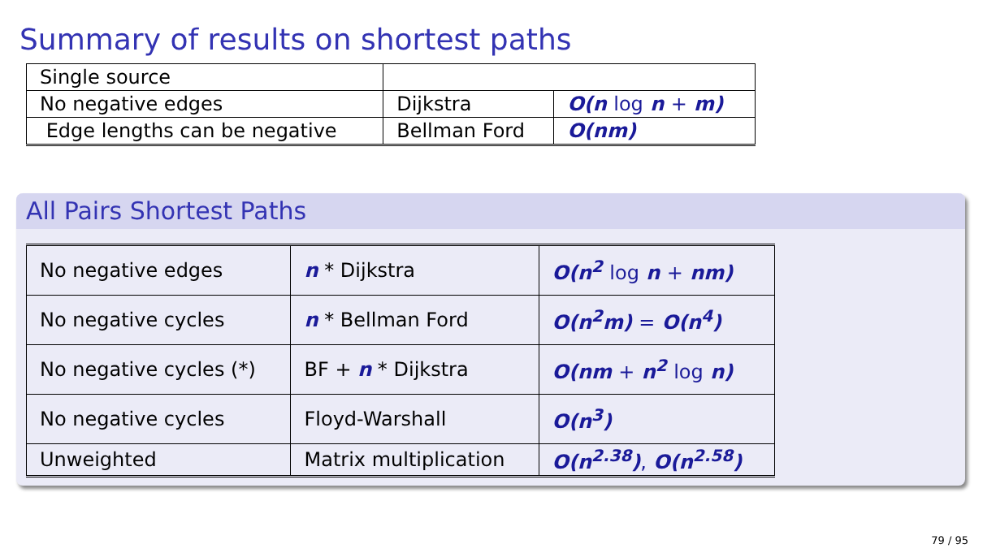Summary of results on shortest paths
| Single source | | |
| No negative edges | Dijkstra | O(n log n + m) |
| Edge lengths can be negative | Bellman Ford | O(nm) |
All Pairs Shortest Paths
| No negative edges | n * Dijkstra | O(n<sup>2</sup> log n + nm) |
| No negative cycles | n * Bellman Ford | O(n<sup>2</sup>m) = O(n<sup>4</sup>) |
| No negative cycles (*) | BF + n * Dijkstra | O(nm + n<sup>2</sup> log n) |
| No negative cycles | Floyd-Warshall | O(n<sup>3</sup>) |
| Unweighted | Matrix multiplication | O(n<sup>2.38</sup>) , O(n<sup>2.58</sup>) |
79 / 95